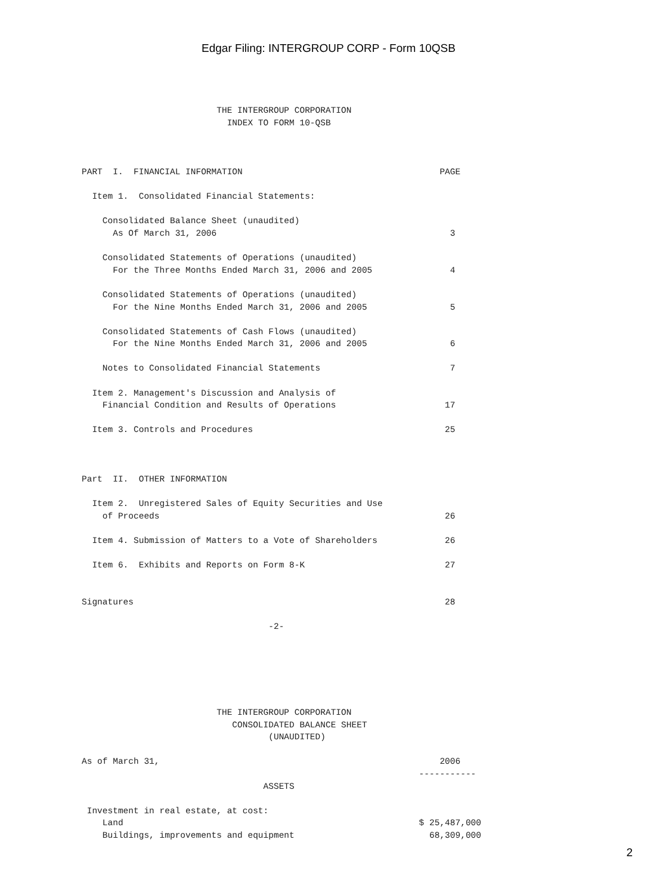Edgar Filing: INTERGROUP CORP - Form 10QSB
                          THE INTERGROUP CORPORATION
                            INDEX TO FORM 10-QSB



PART  I.  FINANCIAL INFORMATION                                      PAGE

  Item 1.  Consolidated Financial Statements:

    Consolidated Balance Sheet (unaudited)
      As Of March 31, 2006                                             3

    Consolidated Statements of Operations (unaudited)
      For the Three Months Ended March 31, 2006 and 2005               4

    Consolidated Statements of Operations (unaudited)
      For the Nine Months Ended March 31, 2006 and 2005                5

    Consolidated Statements of Cash Flows (unaudited)
      For the Nine Months Ended March 31, 2006 and 2005                6

    Notes to Consolidated Financial Statements                         7

  Item 2. Management's Discussion and Analysis of
    Financial Condition and Results of Operations                     17

  Item 3. Controls and Procedures                                     25



Part  II.  OTHER INFORMATION

  Item 2.  Unregistered Sales of Equity Securities and Use
    of Proceeds                                                       26

  Item 4. Submission of Matters to a Vote of Shareholders             26

  Item 6.  Exhibits and Reports on Form 8-K                           27


Signatures                                                            28

                                    -2-






                          THE INTERGROUP CORPORATION
                             CONSOLIDATED BALANCE SHEET
                                    (UNAUDITED)

As of March 31,                                                      2006
                                                                 -----------
                                   ASSETS

 Investment in real estate, at cost:
    Land                                                         $ 25,487,000
    Buildings, improvements and equipment                          68,309,000
2